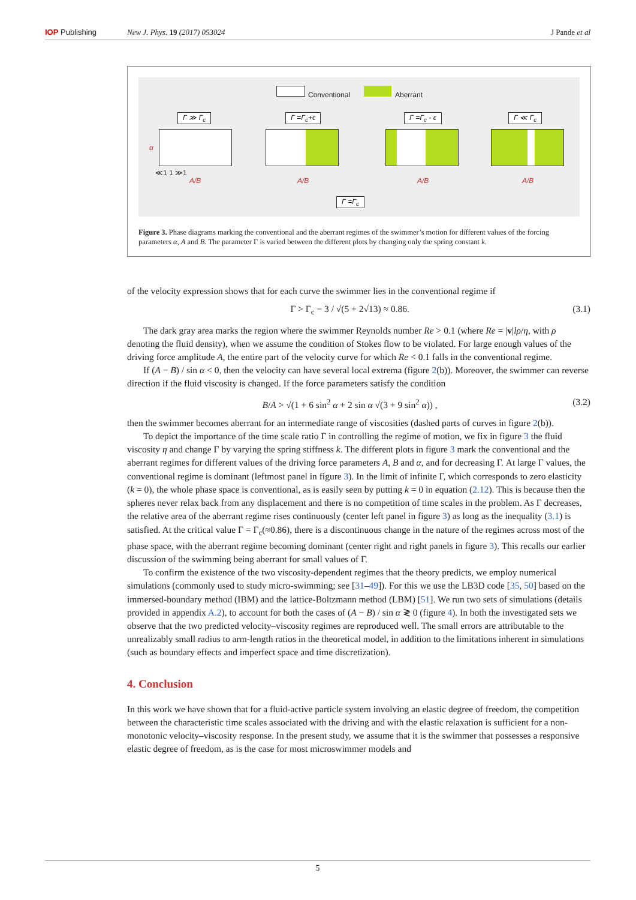IOP Publishing New J. Phys. 19 (2017) 053024 J Pande et al
Conventional Aberrant
Γ ≫ Γ<sub>c</sub> Γ =Γ<sub>c</sub>+ϵ Γ =Γ<sub>c</sub> - ϵ Γ ≪ Γ<sub>c</sub>
α
≪1 1 ≫1
A/B A/B A/B A/B
Γ =Γ<sub>c</sub>
Figure 3. Phase diagrams marking the conventional and the aberrant regimes of the swimmer’s motion for different values of the forcing parameters α, A and B. The parameter Γ is varied between the different plots by changing only the spring constant k.
of the velocity expression shows that for each curve the swimmer lies in the conventional regime if
Γ > Γ<sub>c</sub> = 3 / √(5 + 2√13) ≈ 0.86. (3.1)
The dark gray area marks the region where the swimmer Reynolds number Re > 0.1 (where Re = |v|lρ/η, with ρ denoting the fluid density), when we assume the condition of Stokes flow to be violated. For large enough values of the driving force amplitude A, the entire part of the velocity curve for which Re < 0.1 falls in the conventional regime.
If (A − B) / sin α < 0, then the velocity can have several local extrema (figure 2(b)). Moreover, the swimmer can reverse direction if the fluid viscosity is changed. If the force parameters satisfy the condition
B/A > √(1 + 6 sin<sup>2</sup> α + 2 sin α √(3 + 9 sin<sup>2</sup> α)) , (3.2)
then the swimmer becomes aberrant for an intermediate range of viscosities (dashed parts of curves in figure 2(b)).
To depict the importance of the time scale ratio Γ in controlling the regime of motion, we fix in figure 3 the fluid viscosity η and change Γ by varying the spring stiffness k. The different plots in figure 3 mark the conventional and the aberrant regimes for different values of the driving force parameters A, B and α, and for decreasing Γ. At large Γ values, the conventional regime is dominant (leftmost panel in figure 3). In the limit of infinite Γ, which corresponds to zero elasticity (k = 0), the whole phase space is conventional, as is easily seen by putting k = 0 in equation (2.12). This is because then the spheres never relax back from any displacement and there is no competition of time scales in the problem. As Γ decreases, the relative area of the aberrant regime rises continuously (center left panel in figure 3) as long as the inequality (3.1) is satisfied. At the critical value Γ = Γ<sub>c</sub>(≈0.86), there is a discontinuous change in the nature of the regimes across most of the phase space, with the aberrant regime becoming dominant (center right and right panels in figure 3). This recalls our earlier discussion of the swimming being aberrant for small values of Γ.
To confirm the existence of the two viscosity-dependent regimes that the theory predicts, we employ numerical simulations (commonly used to study micro-swimming; see [31–49]). For this we use the LB3D code [35, 50] based on the immersed-boundary method (IBM) and the lattice-Boltzmann method (LBM) [51]. We run two sets of simulations (details provided in appendix A.2), to account for both the cases of (A − B) / sin α ≷ 0 (figure 4). In both the investigated sets we observe that the two predicted velocity–viscosity regimes are reproduced well. The small errors are attributable to the unrealizably small radius to arm-length ratios in the theoretical model, in addition to the limitations inherent in simulations (such as boundary effects and imperfect space and time discretization).
4. Conclusion
In this work we have shown that for a fluid-active particle system involving an elastic degree of freedom, the competition between the characteristic time scales associated with the driving and with the elastic relaxation is sufficient for a non-monotonic velocity–viscosity response. In the present study, we assume that it is the swimmer that possesses a responsive elastic degree of freedom, as is the case for most microswimmer models and
5